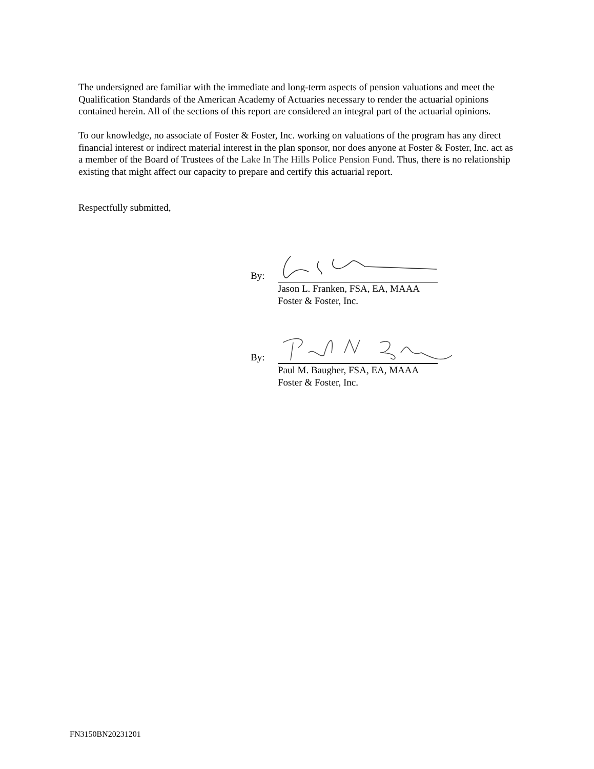The undersigned are familiar with the immediate and long-term aspects of pension valuations and meet the Qualification Standards of the American Academy of Actuaries necessary to render the actuarial opinions contained herein. All of the sections of this report are considered an integral part of the actuarial opinions.
To our knowledge, no associate of Foster & Foster, Inc. working on valuations of the program has any direct financial interest or indirect material interest in the plan sponsor, nor does anyone at Foster & Foster, Inc. act as a member of the Board of Trustees of the Lake In The Hills Police Pension Fund. Thus, there is no relationship existing that might affect our capacity to prepare and certify this actuarial report.
Respectfully submitted,
By:
Jason L. Franken, FSA, EA, MAAA
Foster & Foster, Inc.
By:
Paul M. Baugher, FSA, EA, MAAA
Foster & Foster, Inc.
FN3150BN20231201